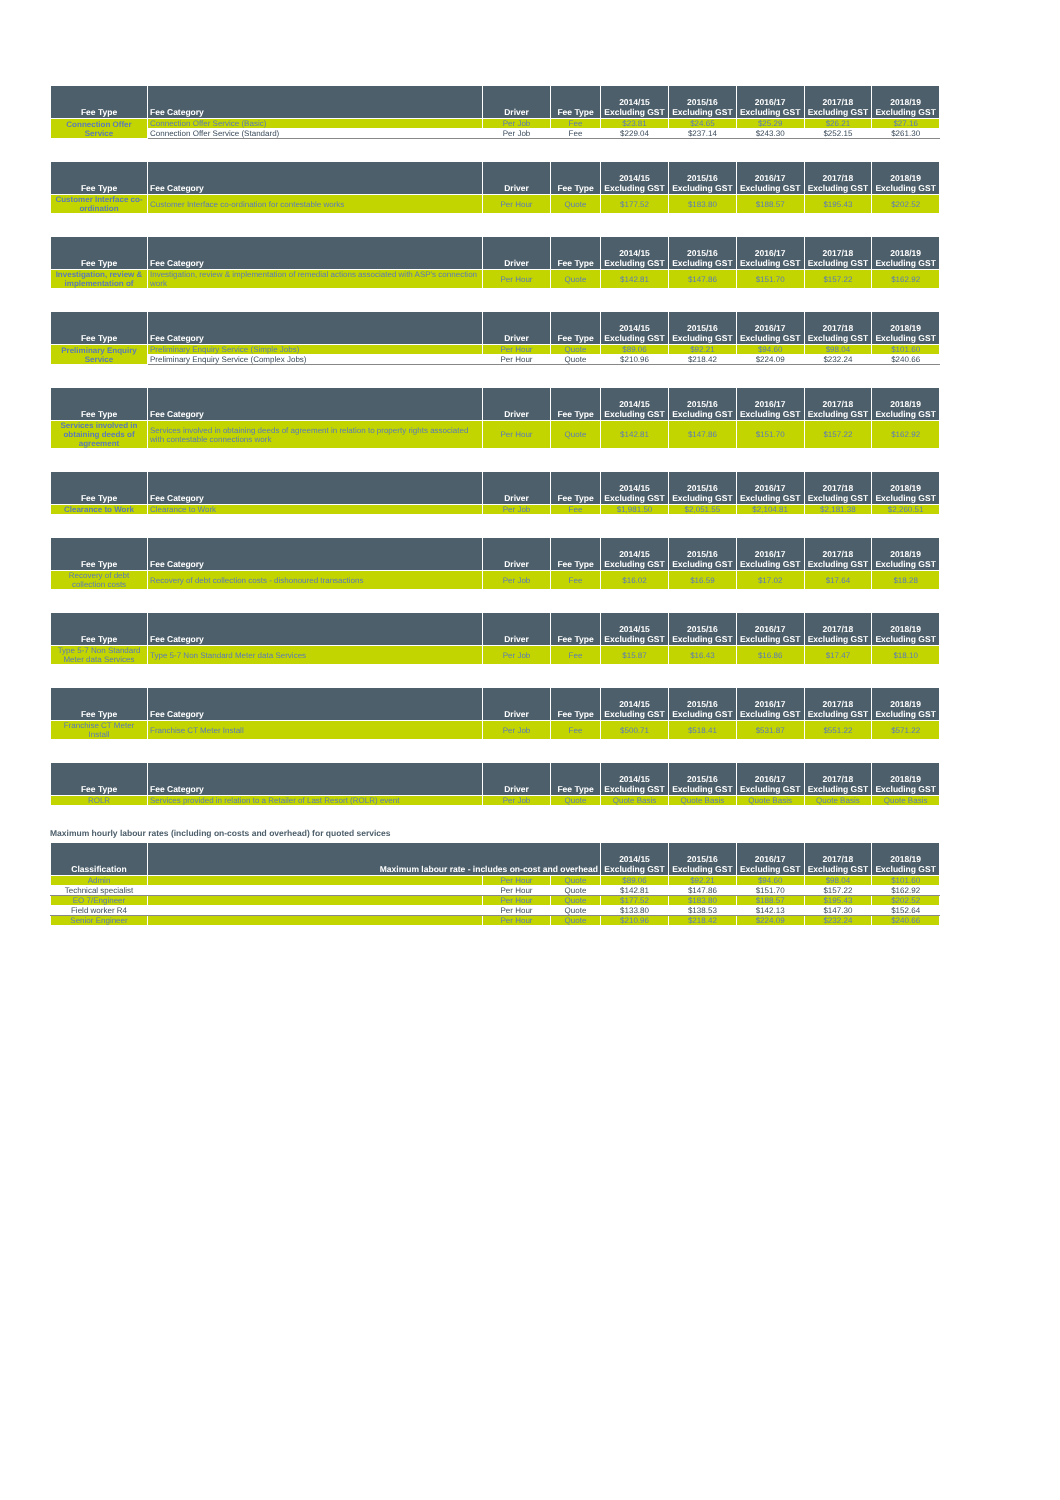| Fee Type | Fee Category | Driver | Fee Type | 2014/15 Excluding GST | 2015/16 Excluding GST | 2016/17 Excluding GST | 2017/18 Excluding GST | 2018/19 Excluding GST |
| --- | --- | --- | --- | --- | --- | --- | --- | --- |
| Connection Offer Service | Connection Offer Service (Basic) | Per Job | Fee | $23.81 | $24.65 | $25.29 | $26.21 | $27.16 |
| | Connection Offer Service (Standard) | Per Job | Fee | $229.04 | $237.14 | $243.30 | $252.15 | $261.30 |
| Fee Type | Fee Category | Driver | Fee Type | 2014/15 Excluding GST | 2015/16 Excluding GST | 2016/17 Excluding GST | 2017/18 Excluding GST | 2018/19 Excluding GST |
| --- | --- | --- | --- | --- | --- | --- | --- | --- |
| Customer Interface co-ordination | Customer Interface co-ordination for contestable works | Per Hour | Quote | $177.52 | $183.80 | $188.57 | $195.43 | $202.52 |
| Fee Type | Fee Category | Driver | Fee Type | 2014/15 Excluding GST | 2015/16 Excluding GST | 2016/17 Excluding GST | 2017/18 Excluding GST | 2018/19 Excluding GST |
| --- | --- | --- | --- | --- | --- | --- | --- | --- |
| Investigation, review & implementation of | Investigation, review & implementation of remedial actions associated with ASP's connection work | Per Hour | Quote | $142.81 | $147.86 | $151.70 | $157.22 | $162.92 |
| Fee Type | Fee Category | Driver | Fee Type | 2014/15 Excluding GST | 2015/16 Excluding GST | 2016/17 Excluding GST | 2017/18 Excluding GST | 2018/19 Excluding GST |
| --- | --- | --- | --- | --- | --- | --- | --- | --- |
| Preliminary Enquiry Service | Preliminary Enquiry Service (Simple Jobs) | Per Hour | Quote | $89.06 | $92.21 | $94.60 | $98.04 | $101.60 |
| | Preliminary Enquiry Service (Complex Jobs) | Per Hour | Quote | $210.96 | $218.42 | $224.09 | $232.24 | $240.66 |
| Fee Type | Fee Category | Driver | Fee Type | 2014/15 Excluding GST | 2015/16 Excluding GST | 2016/17 Excluding GST | 2017/18 Excluding GST | 2018/19 Excluding GST |
| --- | --- | --- | --- | --- | --- | --- | --- | --- |
| Services involved in obtaining deeds of agreement | Services involved in obtaining deeds of agreement in relation to property rights associated with contestable connections work | Per Hour | Quote | $142.81 | $147.86 | $151.70 | $157.22 | $162.92 |
| Fee Type | Fee Category | Driver | Fee Type | 2014/15 Excluding GST | 2015/16 Excluding GST | 2016/17 Excluding GST | 2017/18 Excluding GST | 2018/19 Excluding GST |
| --- | --- | --- | --- | --- | --- | --- | --- | --- |
| Clearance to Work | Clearance to Work | Per Job | Fee | $1,981.50 | $2,051.55 | $2,104.81 | $2,181.38 | $2,260.51 |
| Fee Type | Fee Category | Driver | Fee Type | 2014/15 Excluding GST | 2015/16 Excluding GST | 2016/17 Excluding GST | 2017/18 Excluding GST | 2018/19 Excluding GST |
| --- | --- | --- | --- | --- | --- | --- | --- | --- |
| Recovery of debt collection costs | Recovery of debt collection costs - dishonoured transactions | Per Job | Fee | $16.02 | $16.59 | $17.02 | $17.64 | $18.28 |
| Fee Type | Fee Category | Driver | Fee Type | 2014/15 Excluding GST | 2015/16 Excluding GST | 2016/17 Excluding GST | 2017/18 Excluding GST | 2018/19 Excluding GST |
| --- | --- | --- | --- | --- | --- | --- | --- | --- |
| Type 5-7 Non Standard Meter data Services | Type 5-7 Non Standard Meter data Services | Per Job | Fee | $15.87 | $16.43 | $16.86 | $17.47 | $18.10 |
| Fee Type | Fee Category | Driver | Fee Type | 2014/15 Excluding GST | 2015/16 Excluding GST | 2016/17 Excluding GST | 2017/18 Excluding GST | 2018/19 Excluding GST |
| --- | --- | --- | --- | --- | --- | --- | --- | --- |
| Franchise CT Meter Install | Franchise CT Meter Install | Per Job | Fee | $500.71 | $518.41 | $531.87 | $551.22 | $571.22 |
| Fee Type | Fee Category | Driver | Fee Type | 2014/15 Excluding GST | 2015/16 Excluding GST | 2016/17 Excluding GST | 2017/18 Excluding GST | 2018/19 Excluding GST |
| --- | --- | --- | --- | --- | --- | --- | --- | --- |
| ROLR | Services provided in relation to a Retailer of Last Resort (ROLR) event | Per Job | Quote | Quote Basis | Quote Basis | Quote Basis | Quote Basis | Quote Basis |
Maximum hourly labour rates (including on-costs and overhead) for quoted services
| Classification | Maximum labour rate - includes on-cost and overhead | | | 2014/15 Excluding GST | 2015/16 Excluding GST | 2016/17 Excluding GST | 2017/18 Excluding GST | 2018/19 Excluding GST |
| --- | --- | --- | --- | --- | --- | --- | --- | --- |
| Admin | | Per Hour | Quote | $89.06 | $92.21 | $94.60 | $98.04 | $101.60 |
| Technical specialist | | Per Hour | Quote | $142.81 | $147.86 | $151.70 | $157.22 | $162.92 |
| EO 7/Engineer | | Per Hour | Quote | $177.52 | $183.80 | $188.57 | $195.43 | $202.52 |
| Field worker R4 | | Per Hour | Quote | $133.80 | $138.53 | $142.13 | $147.30 | $152.64 |
| Senior Engineer | | Per Hour | Quote | $210.96 | $218.42 | $224.09 | $232.24 | $240.66 |